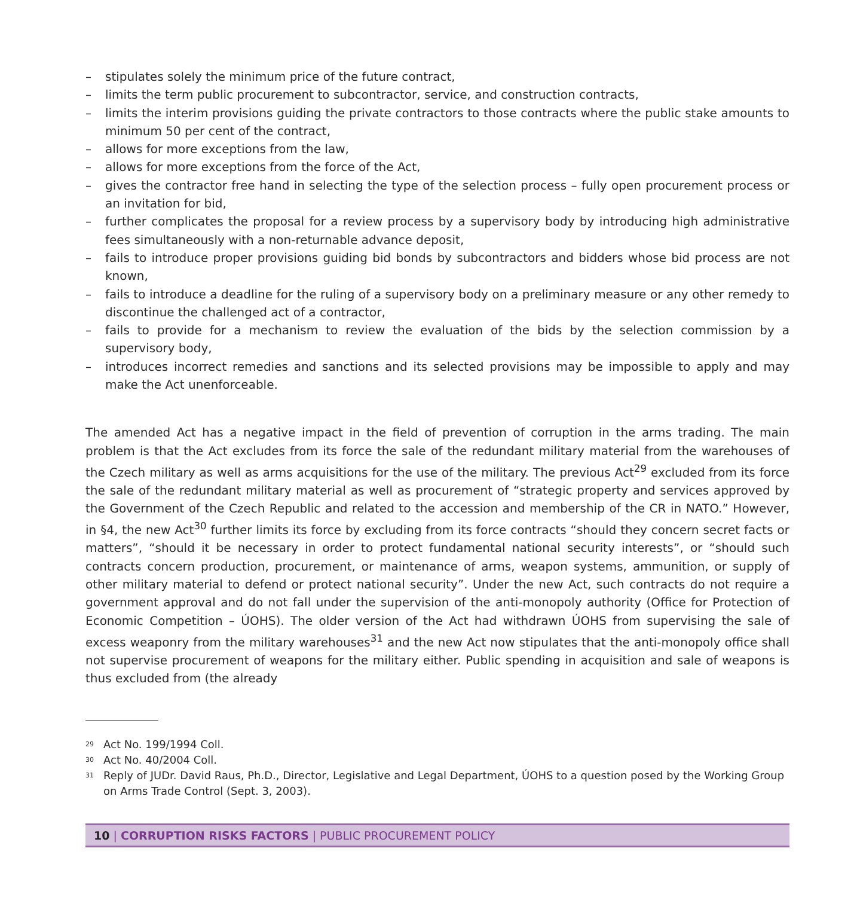– stipulates solely the minimum price of the future contract,
– limits the term public procurement to subcontractor, service, and construction contracts,
– limits the interim provisions guiding the private contractors to those contracts where the public stake amounts to minimum 50 per cent of the contract,
– allows for more exceptions from the law,
– allows for more exceptions from the force of the Act,
– gives the contractor free hand in selecting the type of the selection process – fully open procurement process or an invitation for bid,
– further complicates the proposal for a review process by a supervisory body by introducing high administrative fees simultaneously with a non-returnable advance deposit,
– fails to introduce proper provisions guiding bid bonds by subcontractors and bidders whose bid process are not known,
– fails to introduce a deadline for the ruling of a supervisory body on a preliminary measure or any other remedy to discontinue the challenged act of a contractor,
– fails to provide for a mechanism to review the evaluation of the bids by the selection commission by a supervisory body,
– introduces incorrect remedies and sanctions and its selected provisions may be impossible to apply and may make the Act unenforceable.
The amended Act has a negative impact in the field of prevention of corruption in the arms trading. The main problem is that the Act excludes from its force the sale of the redundant military material from the warehouses of the Czech military as well as arms acquisitions for the use of the military. The previous Act<sup>29</sup> excluded from its force the sale of the redundant military material as well as procurement of “strategic property and services approved by the Government of the Czech Republic and related to the accession and membership of the CR in NATO.” However, in §4, the new Act<sup>30</sup> further limits its force by excluding from its force contracts “should they concern secret facts or matters”, “should it be necessary in order to protect fundamental national security interests”, or “should such contracts concern production, procurement, or maintenance of arms, weapon systems, ammunition, or supply of other military material to defend or protect national security”. Under the new Act, such contracts do not require a government approval and do not fall under the supervision of the anti-monopoly authority (Office for Protection of Economic Competition – ÚOHS). The older version of the Act had withdrawn ÚOHS from supervising the sale of excess weaponry from the military warehouses<sup>31</sup> and the new Act now stipulates that the anti-monopoly office shall not supervise procurement of weapons for the military either. Public spending in acquisition and sale of weapons is thus excluded from (the already
<sup>29</sup> Act No. 199/1994 Coll.
<sup>30</sup> Act No. 40/2004 Coll.
<sup>31</sup> Reply of JUDr. David Raus, Ph.D., Director, Legislative and Legal Department, ÚOHS to a question posed by the Working Group on Arms Trade Control (Sept. 3, 2003).
10 | CORRUPTION RISKS FACTORS | PUBLIC PROCUREMENT POLICY